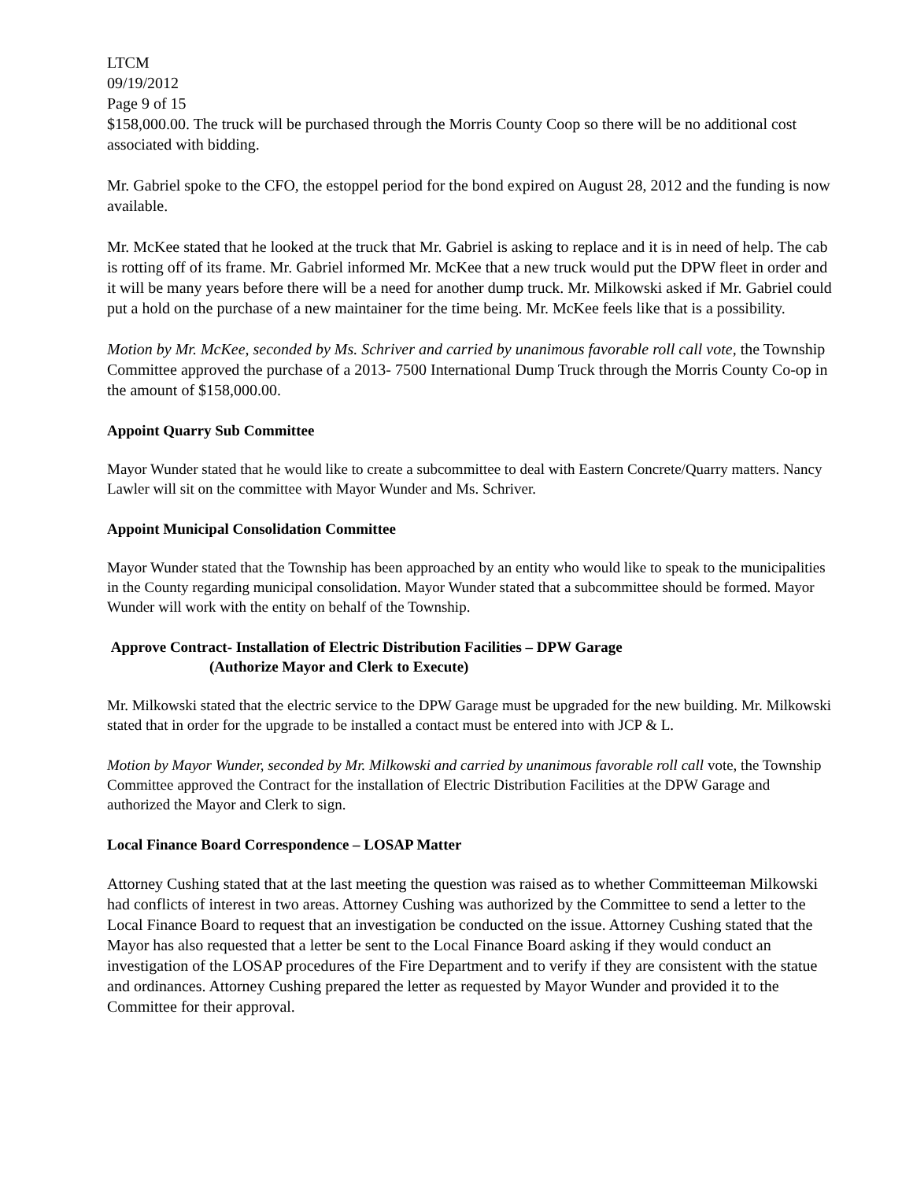LTCM
09/19/2012
Page 9 of 15
$158,000.00. The truck will be purchased through the Morris County Coop so there will be no additional cost associated with bidding.
Mr. Gabriel spoke to the CFO, the estoppel period for the bond expired on August 28, 2012 and the funding is now available.
Mr. McKee stated that he looked at the truck that Mr. Gabriel is asking to replace and it is in need of help. The cab is rotting off of its frame. Mr. Gabriel informed Mr. McKee that a new truck would put the DPW fleet in order and it will be many years before there will be a need for another dump truck. Mr. Milkowski asked if Mr. Gabriel could put a hold on the purchase of a new maintainer for the time being. Mr. McKee feels like that is a possibility.
Motion by Mr. McKee, seconded by Ms. Schriver and carried by unanimous favorable roll call vote, the Township Committee approved the purchase of a 2013- 7500 International Dump Truck through the Morris County Co-op in the amount of $158,000.00.
Appoint Quarry Sub Committee
Mayor Wunder stated that he would like to create a subcommittee to deal with Eastern Concrete/Quarry matters. Nancy Lawler will sit on the committee with Mayor Wunder and Ms. Schriver.
Appoint Municipal Consolidation Committee
Mayor Wunder stated that the Township has been approached by an entity who would like to speak to the municipalities in the County regarding municipal consolidation. Mayor Wunder stated that a subcommittee should be formed. Mayor Wunder will work with the entity on behalf of the Township.
Approve Contract- Installation of Electric Distribution Facilities – DPW Garage
(Authorize Mayor and Clerk to Execute)
Mr. Milkowski stated that the electric service to the DPW Garage must be upgraded for the new building. Mr. Milkowski stated that in order for the upgrade to be installed a contact must be entered into with JCP & L.
Motion by Mayor Wunder, seconded by Mr. Milkowski and carried by unanimous favorable roll call vote, the Township Committee approved the Contract for the installation of Electric Distribution Facilities at the DPW Garage and authorized the Mayor and Clerk to sign.
Local Finance Board Correspondence – LOSAP Matter
Attorney Cushing stated that at the last meeting the question was raised as to whether Committeeman Milkowski had conflicts of interest in two areas. Attorney Cushing was authorized by the Committee to send a letter to the Local Finance Board to request that an investigation be conducted on the issue. Attorney Cushing stated that the Mayor has also requested that a letter be sent to the Local Finance Board asking if they would conduct an investigation of the LOSAP procedures of the Fire Department and to verify if they are consistent with the statue and ordinances. Attorney Cushing prepared the letter as requested by Mayor Wunder and provided it to the Committee for their approval.